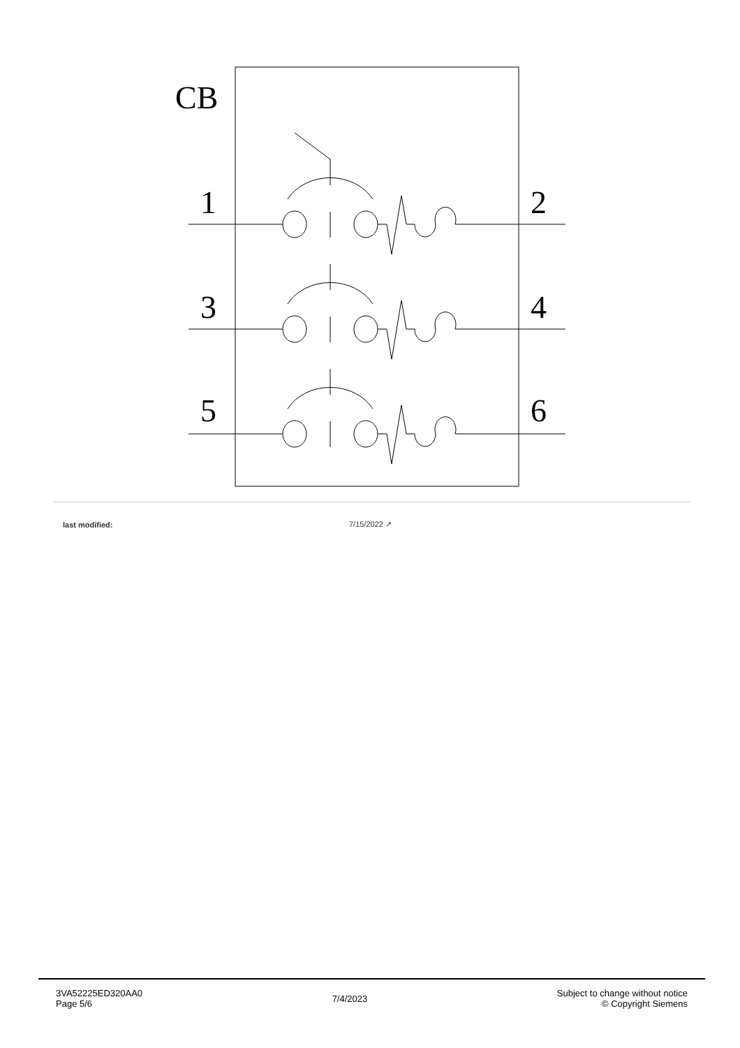CB
1
2
3
4
5
6
| last modified: | 7/15/2022 ↗ |
3VA52225ED320AA0
Page 5/6
7/4/2023
Subject to change without notice
© Copyright Siemens